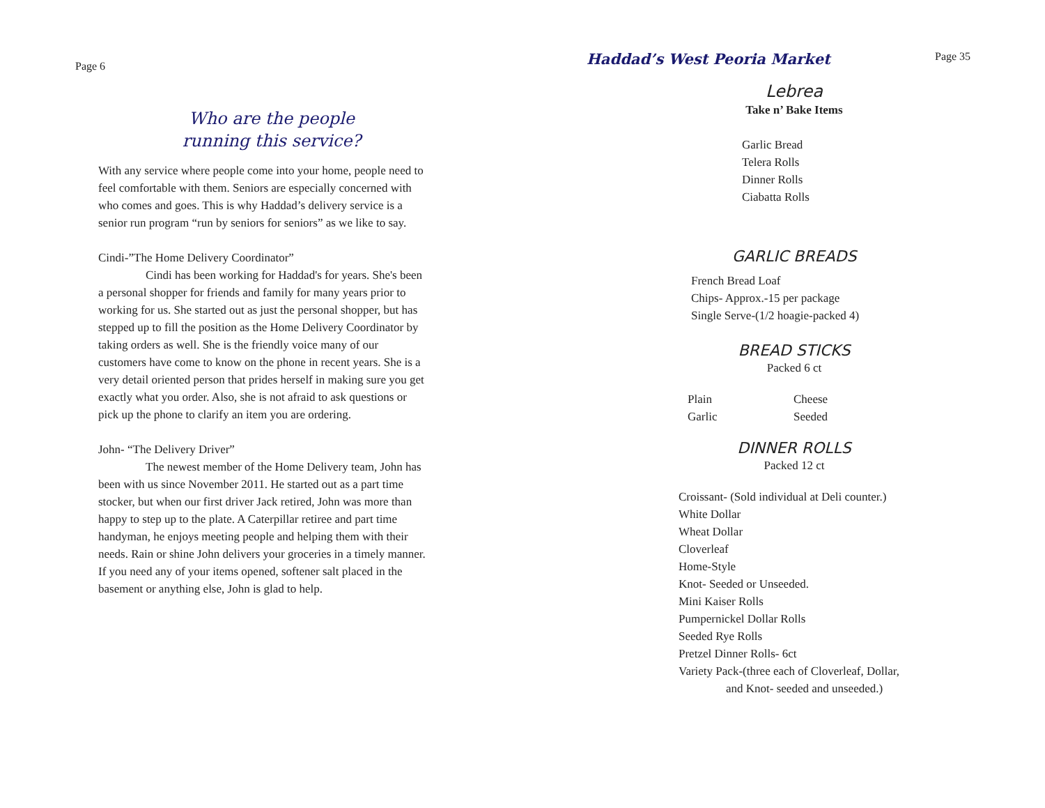Page 6
Who are the people
running this service?
With any service where people come into your home, people need to feel comfortable with them. Seniors are especially concerned with who comes and goes. This is why Haddad’s delivery service is a senior run program “run by seniors for seniors” as we like to say.
Cindi-”The Home Delivery Coordinator”
Cindi has been working for Haddad's for years. She's been a personal shopper for friends and family for many years prior to working for us. She started out as just the personal shopper, but has stepped up to fill the position as the Home Delivery Coordinator by taking orders as well. She is the friendly voice many of our customers have come to know on the phone in recent years. She is a very detail oriented person that prides herself in making sure you get exactly what you order. Also, she is not afraid to ask questions or pick up the phone to clarify an item you are ordering.
John- “The Delivery Driver”
The newest member of the Home Delivery team, John has been with us since November 2011. He started out as a part time stocker, but when our first driver Jack retired, John was more than happy to step up to the plate. A Caterpillar retiree and part time handyman, he enjoys meeting people and helping them with their needs. Rain or shine John delivers your groceries in a timely manner. If you need any of your items opened, softener salt placed in the basement or anything else, John is glad to help.
Haddad’s West Peoria Market
Page 35
Lebrea
Take n’ Bake Items
Garlic Bread
Telera Rolls
Dinner Rolls
Ciabatta Rolls
GARLIC BREADS
French Bread Loaf
Chips- Approx.-15 per package
Single Serve-(1/2 hoagie-packed 4)
BREAD STICKS
Packed 6 ct
Plain
Garlic
Cheese
Seeded
DINNER ROLLS
Packed 12 ct
Croissant- (Sold individual at Deli counter.)
White Dollar
Wheat Dollar
Cloverleaf
Home-Style
Knot- Seeded or Unseeded.
Mini Kaiser Rolls
Pumpernickel Dollar Rolls
Seeded Rye Rolls
Pretzel Dinner Rolls- 6ct
Variety Pack-(three each of Cloverleaf, Dollar,
and Knot- seeded and unseeded.)